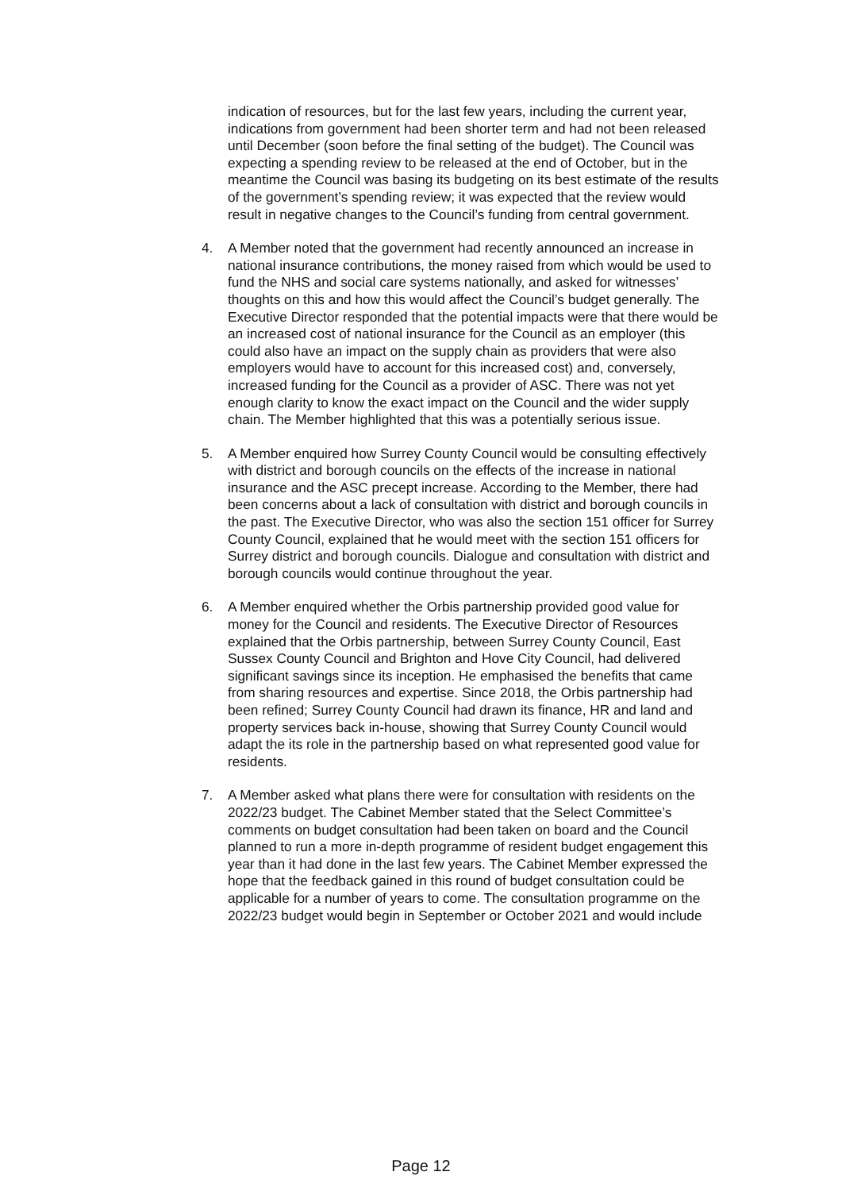indication of resources, but for the last few years, including the current year, indications from government had been shorter term and had not been released until December (soon before the final setting of the budget). The Council was expecting a spending review to be released at the end of October, but in the meantime the Council was basing its budgeting on its best estimate of the results of the government’s spending review; it was expected that the review would result in negative changes to the Council’s funding from central government.
4. A Member noted that the government had recently announced an increase in national insurance contributions, the money raised from which would be used to fund the NHS and social care systems nationally, and asked for witnesses’ thoughts on this and how this would affect the Council’s budget generally. The Executive Director responded that the potential impacts were that there would be an increased cost of national insurance for the Council as an employer (this could also have an impact on the supply chain as providers that were also employers would have to account for this increased cost) and, conversely, increased funding for the Council as a provider of ASC. There was not yet enough clarity to know the exact impact on the Council and the wider supply chain. The Member highlighted that this was a potentially serious issue.
5. A Member enquired how Surrey County Council would be consulting effectively with district and borough councils on the effects of the increase in national insurance and the ASC precept increase. According to the Member, there had been concerns about a lack of consultation with district and borough councils in the past. The Executive Director, who was also the section 151 officer for Surrey County Council, explained that he would meet with the section 151 officers for Surrey district and borough councils. Dialogue and consultation with district and borough councils would continue throughout the year.
6. A Member enquired whether the Orbis partnership provided good value for money for the Council and residents. The Executive Director of Resources explained that the Orbis partnership, between Surrey County Council, East Sussex County Council and Brighton and Hove City Council, had delivered significant savings since its inception. He emphasised the benefits that came from sharing resources and expertise. Since 2018, the Orbis partnership had been refined; Surrey County Council had drawn its finance, HR and land and property services back in-house, showing that Surrey County Council would adapt the its role in the partnership based on what represented good value for residents.
7. A Member asked what plans there were for consultation with residents on the 2022/23 budget. The Cabinet Member stated that the Select Committee’s comments on budget consultation had been taken on board and the Council planned to run a more in-depth programme of resident budget engagement this year than it had done in the last few years. The Cabinet Member expressed the hope that the feedback gained in this round of budget consultation could be applicable for a number of years to come. The consultation programme on the 2022/23 budget would begin in September or October 2021 and would include
Page 12